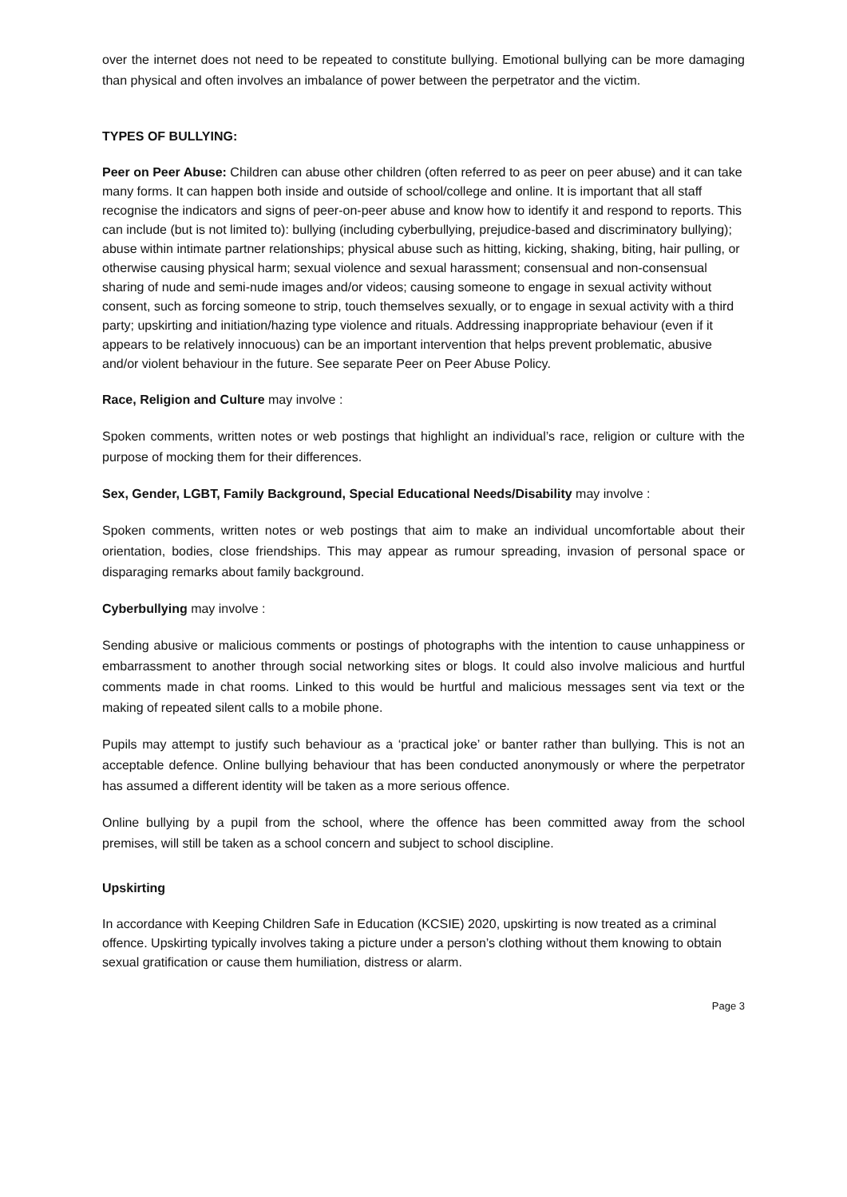over the internet does not need to be repeated to constitute bullying. Emotional bullying can be more damaging than physical and often involves an imbalance of power between the perpetrator and the victim.
TYPES OF BULLYING:
Peer on Peer Abuse: Children can abuse other children (often referred to as peer on peer abuse) and it can take many forms. It can happen both inside and outside of school/college and online. It is important that all staff recognise the indicators and signs of peer-on-peer abuse and know how to identify it and respond to reports. This can include (but is not limited to): bullying (including cyberbullying, prejudice-based and discriminatory bullying); abuse within intimate partner relationships; physical abuse such as hitting, kicking, shaking, biting, hair pulling, or otherwise causing physical harm; sexual violence and sexual harassment; consensual and non-consensual sharing of nude and semi-nude images and/or videos; causing someone to engage in sexual activity without consent, such as forcing someone to strip, touch themselves sexually, or to engage in sexual activity with a third party; upskirting and initiation/hazing type violence and rituals. Addressing inappropriate behaviour (even if it appears to be relatively innocuous) can be an important intervention that helps prevent problematic, abusive and/or violent behaviour in the future. See separate Peer on Peer Abuse Policy.
Race, Religion and Culture may involve :
Spoken comments, written notes or web postings that highlight an individual’s race, religion or culture with the purpose of mocking them for their differences.
Sex, Gender, LGBT, Family Background, Special Educational Needs/Disability may involve :
Spoken comments, written notes or web postings that aim to make an individual uncomfortable about their orientation, bodies, close friendships. This may appear as rumour spreading, invasion of personal space or disparaging remarks about family background.
Cyberbullying may involve :
Sending abusive or malicious comments or postings of photographs with the intention to cause unhappiness or embarrassment to another through social networking sites or blogs. It could also involve malicious and hurtful comments made in chat rooms. Linked to this would be hurtful and malicious messages sent via text or the making of repeated silent calls to a mobile phone.
Pupils may attempt to justify such behaviour as a ‘practical joke’ or banter rather than bullying. This is not an acceptable defence. Online bullying behaviour that has been conducted anonymously or where the perpetrator has assumed a different identity will be taken as a more serious offence.
Online bullying by a pupil from the school, where the offence has been committed away from the school premises, will still be taken as a school concern and subject to school discipline.
Upskirting
In accordance with Keeping Children Safe in Education (KCSIE) 2020, upskirting is now treated as a criminal offence. Upskirting typically involves taking a picture under a person’s clothing without them knowing to obtain sexual gratification or cause them humiliation, distress or alarm.
Page 3